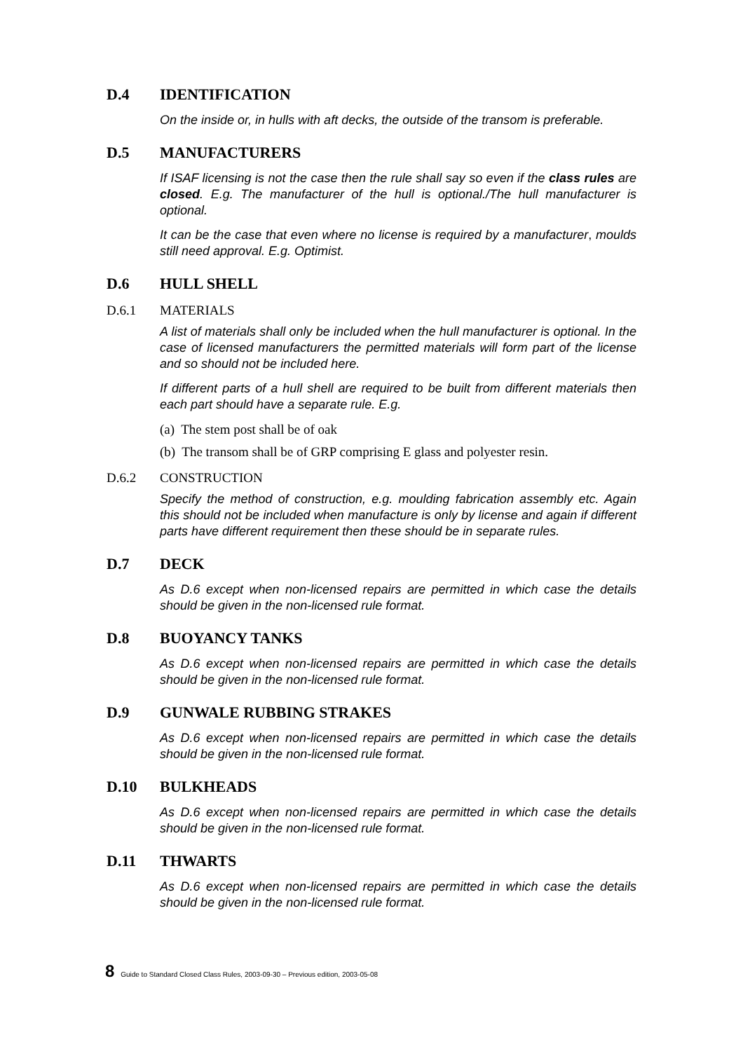D.4 IDENTIFICATION
On the inside or, in hulls with aft decks, the outside of the transom is preferable.
D.5 MANUFACTURERS
If ISAF licensing is not the case then the rule shall say so even if the class rules are closed. E.g. The manufacturer of the hull is optional./The hull manufacturer is optional.
It can be the case that even where no license is required by a manufacturer, moulds still need approval. E.g. Optimist.
D.6 HULL SHELL
D.6.1 MATERIALS
A list of materials shall only be included when the hull manufacturer is optional. In the case of licensed manufacturers the permitted materials will form part of the license and so should not be included here.
If different parts of a hull shell are required to be built from different materials then each part should have a separate rule. E.g.
(a) The stem post shall be of oak
(b) The transom shall be of GRP comprising E glass and polyester resin.
D.6.2 CONSTRUCTION
Specify the method of construction, e.g. moulding fabrication assembly etc. Again this should not be included when manufacture is only by license and again if different parts have different requirement then these should be in separate rules.
D.7 DECK
As D.6 except when non-licensed repairs are permitted in which case the details should be given in the non-licensed rule format.
D.8 BUOYANCY TANKS
As D.6 except when non-licensed repairs are permitted in which case the details should be given in the non-licensed rule format.
D.9 GUNWALE RUBBING STRAKES
As D.6 except when non-licensed repairs are permitted in which case the details should be given in the non-licensed rule format.
D.10 BULKHEADS
As D.6 except when non-licensed repairs are permitted in which case the details should be given in the non-licensed rule format.
D.11 THWARTS
As D.6 except when non-licensed repairs are permitted in which case the details should be given in the non-licensed rule format.
8 Guide to Standard Closed Class Rules, 2003-09-30 – Previous edition, 2003-05-08